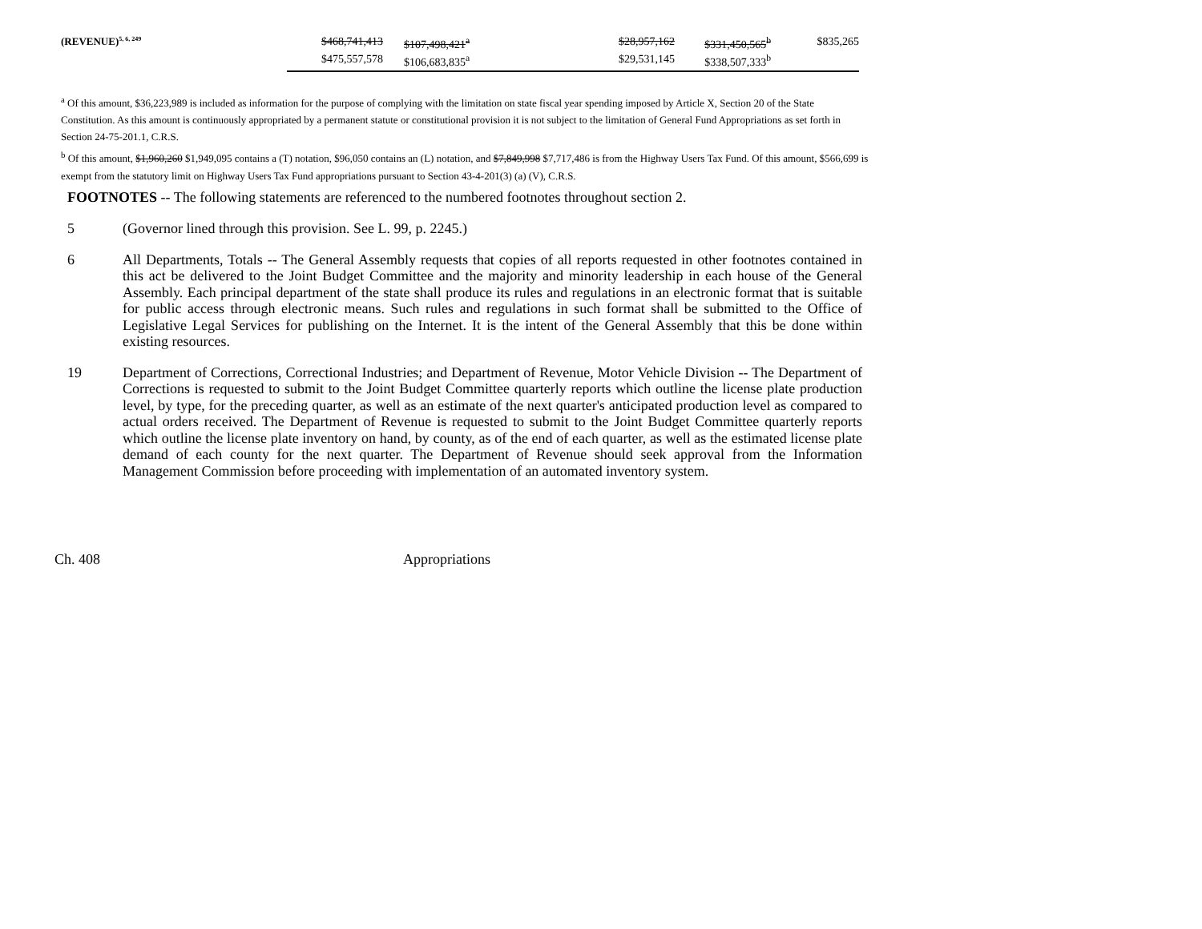| (REVENUE)<sup>5, 6, 249</sup> | $468,741,413 | $107,498,421<sup>a</sup> | | $28,957,162 | $331,450,565<sup>b</sup> | $835,265 |
| | $475,557,578 | $106,683,835<sup>a</sup> | | $29,531,145 | $338,507,333<sup>b</sup> | |
<sup>a</sup> Of this amount, $36,223,989 is included as information for the purpose of complying with the limitation on state fiscal year spending imposed by Article X, Section 20 of the State Constitution. As this amount is continuously appropriated by a permanent statute or constitutional provision it is not subject to the limitation of General Fund Appropriations as set forth in Section 24-75-201.1, C.R.S.
<sup>b</sup> Of this amount, $1,960,260 $1,949,095 contains a (T) notation, $96,050 contains an (L) notation, and $7,849,998 $7,717,486 is from the Highway Users Tax Fund. Of this amount, $566,699 is exempt from the statutory limit on Highway Users Tax Fund appropriations pursuant to Section 43-4-201(3) (a) (V), C.R.S.
FOOTNOTES -- The following statements are referenced to the numbered footnotes throughout section 2.
5 (Governor lined through this provision. See L. 99, p. 2245.)
6 All Departments, Totals -- The General Assembly requests that copies of all reports requested in other footnotes contained in this act be delivered to the Joint Budget Committee and the majority and minority leadership in each house of the General Assembly. Each principal department of the state shall produce its rules and regulations in an electronic format that is suitable for public access through electronic means. Such rules and regulations in such format shall be submitted to the Office of Legislative Legal Services for publishing on the Internet. It is the intent of the General Assembly that this be done within existing resources.
19 Department of Corrections, Correctional Industries; and Department of Revenue, Motor Vehicle Division -- The Department of Corrections is requested to submit to the Joint Budget Committee quarterly reports which outline the license plate production level, by type, for the preceding quarter, as well as an estimate of the next quarter's anticipated production level as compared to actual orders received. The Department of Revenue is requested to submit to the Joint Budget Committee quarterly reports which outline the license plate inventory on hand, by county, as of the end of each quarter, as well as the estimated license plate demand of each county for the next quarter. The Department of Revenue should seek approval from the Information Management Commission before proceeding with implementation of an automated inventory system.
Ch. 408 Appropriations